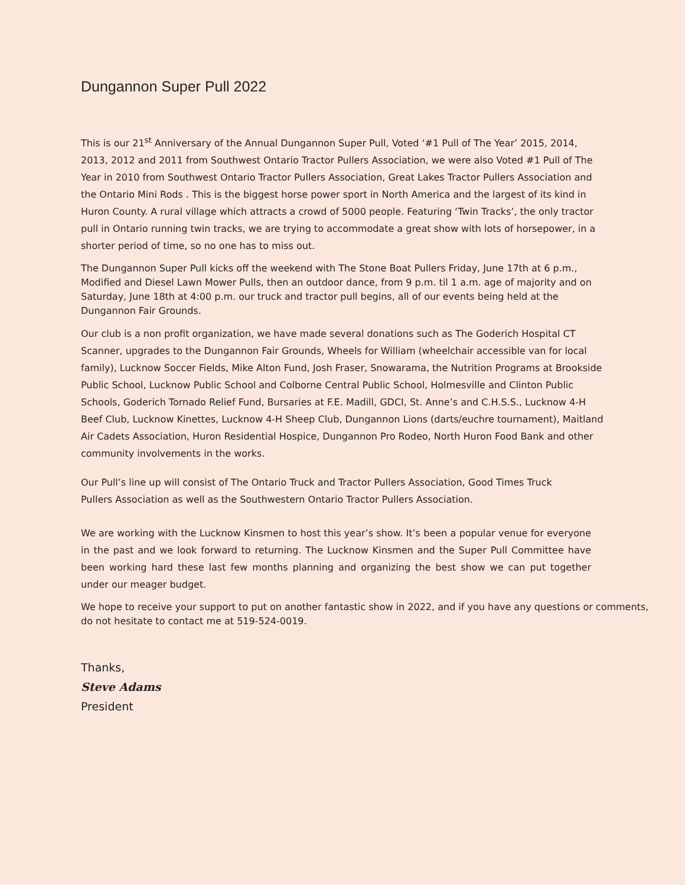Dungannon Super Pull 2022
This is our 21<sup>st</sup> Anniversary of the Annual Dungannon Super Pull, Voted ‘#1 Pull of The Year’ 2015, 2014, 2013, 2012 and 2011 from Southwest Ontario Tractor Pullers Association, we were also Voted #1 Pull of The Year in 2010 from Southwest Ontario Tractor Pullers Association, Great Lakes Tractor Pullers Association and the Ontario Mini Rods . This is the biggest horse power sport in North America and the largest of its kind in Huron County. A rural village which attracts a crowd of 5000 people. Featuring ‘Twin Tracks’, the only tractor pull in Ontario running twin tracks, we are trying to accommodate a great show with lots of horsepower, in a shorter period of time, so no one has to miss out.
The Dungannon Super Pull kicks off the weekend with The Stone Boat Pullers Friday, June 17th at 6 p.m., Modified and Diesel Lawn Mower Pulls, then an outdoor dance, from 9 p.m. til 1 a.m. age of majority and on Saturday, June 18th at 4:00 p.m. our truck and tractor pull begins, all of our events being held at the Dungannon Fair Grounds.
Our club is a non profit organization, we have made several donations such as The Goderich Hospital CT Scanner, upgrades to the Dungannon Fair Grounds, Wheels for William (wheelchair accessible van for local family), Lucknow Soccer Fields, Mike Alton Fund, Josh Fraser, Snowarama, the Nutrition Programs at Brookside Public School, Lucknow Public School and Colborne Central Public School, Holmesville and Clinton Public Schools, Goderich Tornado Relief Fund, Bursaries at F.E. Madill, GDCI, St. Anne’s and C.H.S.S., Lucknow 4-H Beef Club, Lucknow Kinettes, Lucknow 4-H Sheep Club, Dungannon Lions (darts/euchre tournament), Maitland Air Cadets Association, Huron Residential Hospice, Dungannon Pro Rodeo, North Huron Food Bank and other community involvements in the works.
Our Pull’s line up will consist of The Ontario Truck and Tractor Pullers Association, Good Times Truck Pullers Association as well as the Southwestern Ontario Tractor Pullers Association.
We are working with the Lucknow Kinsmen to host this year’s show. It’s been a popular venue for everyone in the past and we look forward to returning. The Lucknow Kinsmen and the Super Pull Committee have been working hard these last few months planning and organizing the best show we can put together under our meager budget.
We hope to receive your support to put on another fantastic show in 2022, and if you have any questions or comments, do not hesitate to contact me at 519-524-0019.
Thanks,
Steve Adams
President